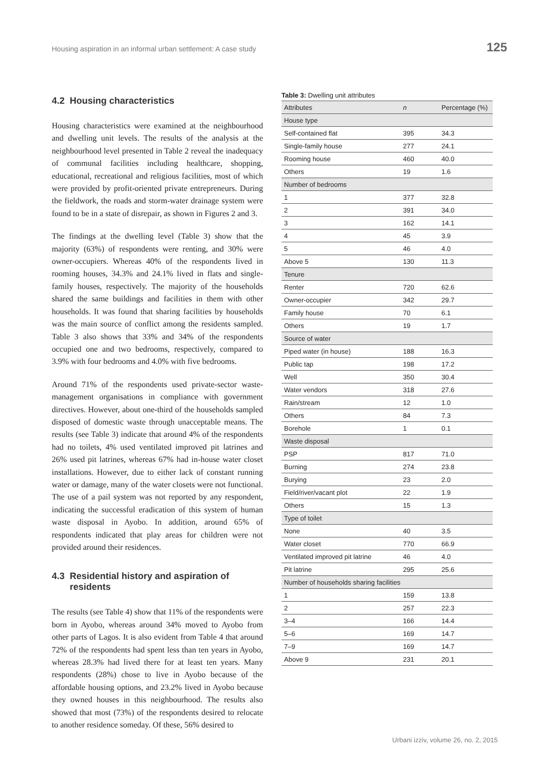Housing aspiration in an informal urban settlement: A case study 125
4.2 Housing characteristics
Housing characteristics were examined at the neighbourhood and dwelling unit levels. The results of the analysis at the neighbourhood level presented in Table 2 reveal the inadequacy of communal facilities including healthcare, shopping, educational, recreational and religious facilities, most of which were provided by profit-oriented private entrepreneurs. During the fieldwork, the roads and storm-water drainage system were found to be in a state of disrepair, as shown in Figures 2 and 3.
The findings at the dwelling level (Table 3) show that the majority (63%) of respondents were renting, and 30% were owner-occupiers. Whereas 40% of the respondents lived in rooming houses, 34.3% and 24.1% lived in flats and single-family houses, respectively. The majority of the households shared the same buildings and facilities in them with other households. It was found that sharing facilities by households was the main source of conflict among the residents sampled. Table 3 also shows that 33% and 34% of the respondents occupied one and two bedrooms, respectively, compared to 3.9% with four bedrooms and 4.0% with five bedrooms.
Around 71% of the respondents used private-sector waste-management organisations in compliance with government directives. However, about one-third of the households sampled disposed of domestic waste through unacceptable means. The results (see Table 3) indicate that around 4% of the respondents had no toilets, 4% used ventilated improved pit latrines and 26% used pit latrines, whereas 67% had in-house water closet installations. However, due to either lack of constant running water or damage, many of the water closets were not functional. The use of a pail system was not reported by any respondent, indicating the successful eradication of this system of human waste disposal in Ayobo. In addition, around 65% of respondents indicated that play areas for children were not provided around their residences.
4.3 Residential history and aspiration of
residents
The results (see Table 4) show that 11% of the respondents were born in Ayobo, whereas around 34% moved to Ayobo from other parts of Lagos. It is also evident from Table 4 that around 72% of the respondents had spent less than ten years in Ayobo, whereas 28.3% had lived there for at least ten years. Many respondents (28%) chose to live in Ayobo because of the affordable housing options, and 23.2% lived in Ayobo because they owned houses in this neighbourhood. The results also showed that most (73%) of the respondents desired to relocate to another residence someday. Of these, 56% desired to
Table 3: Dwelling unit attributes
| Attributes | n | Percentage (%) |
| --- | --- | --- |
| House type | | |
| Self-contained flat | 395 | 34.3 |
| Single-family house | 277 | 24.1 |
| Rooming house | 460 | 40.0 |
| Others | 19 | 1.6 |
| Number of bedrooms | | |
| 1 | 377 | 32.8 |
| 2 | 391 | 34.0 |
| 3 | 162 | 14.1 |
| 4 | 45 | 3.9 |
| 5 | 46 | 4.0 |
| Above 5 | 130 | 11.3 |
| Tenure | | |
| Renter | 720 | 62.6 |
| Owner-occupier | 342 | 29.7 |
| Family house | 70 | 6.1 |
| Others | 19 | 1.7 |
| Source of water | | |
| Piped water (in house) | 188 | 16.3 |
| Public tap | 198 | 17.2 |
| Well | 350 | 30.4 |
| Water vendors | 318 | 27.6 |
| Rain/stream | 12 | 1.0 |
| Others | 84 | 7.3 |
| Borehole | 1 | 0.1 |
| Waste disposal | | |
| PSP | 817 | 71.0 |
| Burning | 274 | 23.8 |
| Burying | 23 | 2.0 |
| Field/river/vacant plot | 22 | 1.9 |
| Others | 15 | 1.3 |
| Type of toilet | | |
| None | 40 | 3.5 |
| Water closet | 770 | 66.9 |
| Ventilated improved pit latrine | 46 | 4.0 |
| Pit latrine | 295 | 25.6 |
| Number of households sharing facilities | | |
| 1 | 159 | 13.8 |
| 2 | 257 | 22.3 |
| 3–4 | 166 | 14.4 |
| 5–6 | 169 | 14.7 |
| 7–9 | 169 | 14.7 |
| Above 9 | 231 | 20.1 |
Urbani izziv, volume 26, no. 2, 2015